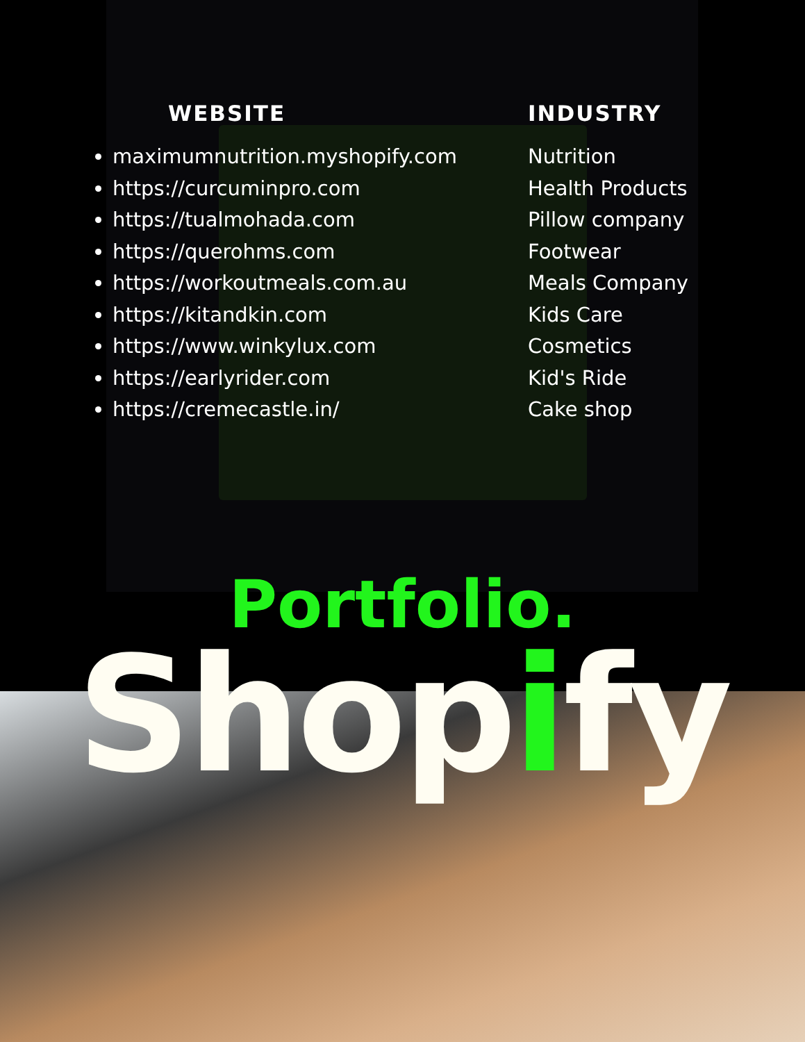WEBSITE
maximumnutrition.myshopify.com
https://curcuminpro.com
https://tualmohada.com
https://querohms.com
https://workoutmeals.com.au
https://kitandkin.com
https://www.winkylux.com
https://earlyrider.com
https://cremecastle.in/
INDUSTRY
Nutrition
Health Products
Pillow company
Footwear
Meals Company
Kids Care
Cosmetics
Kid's Ride
Cake shop
Portfolio.
Shopify